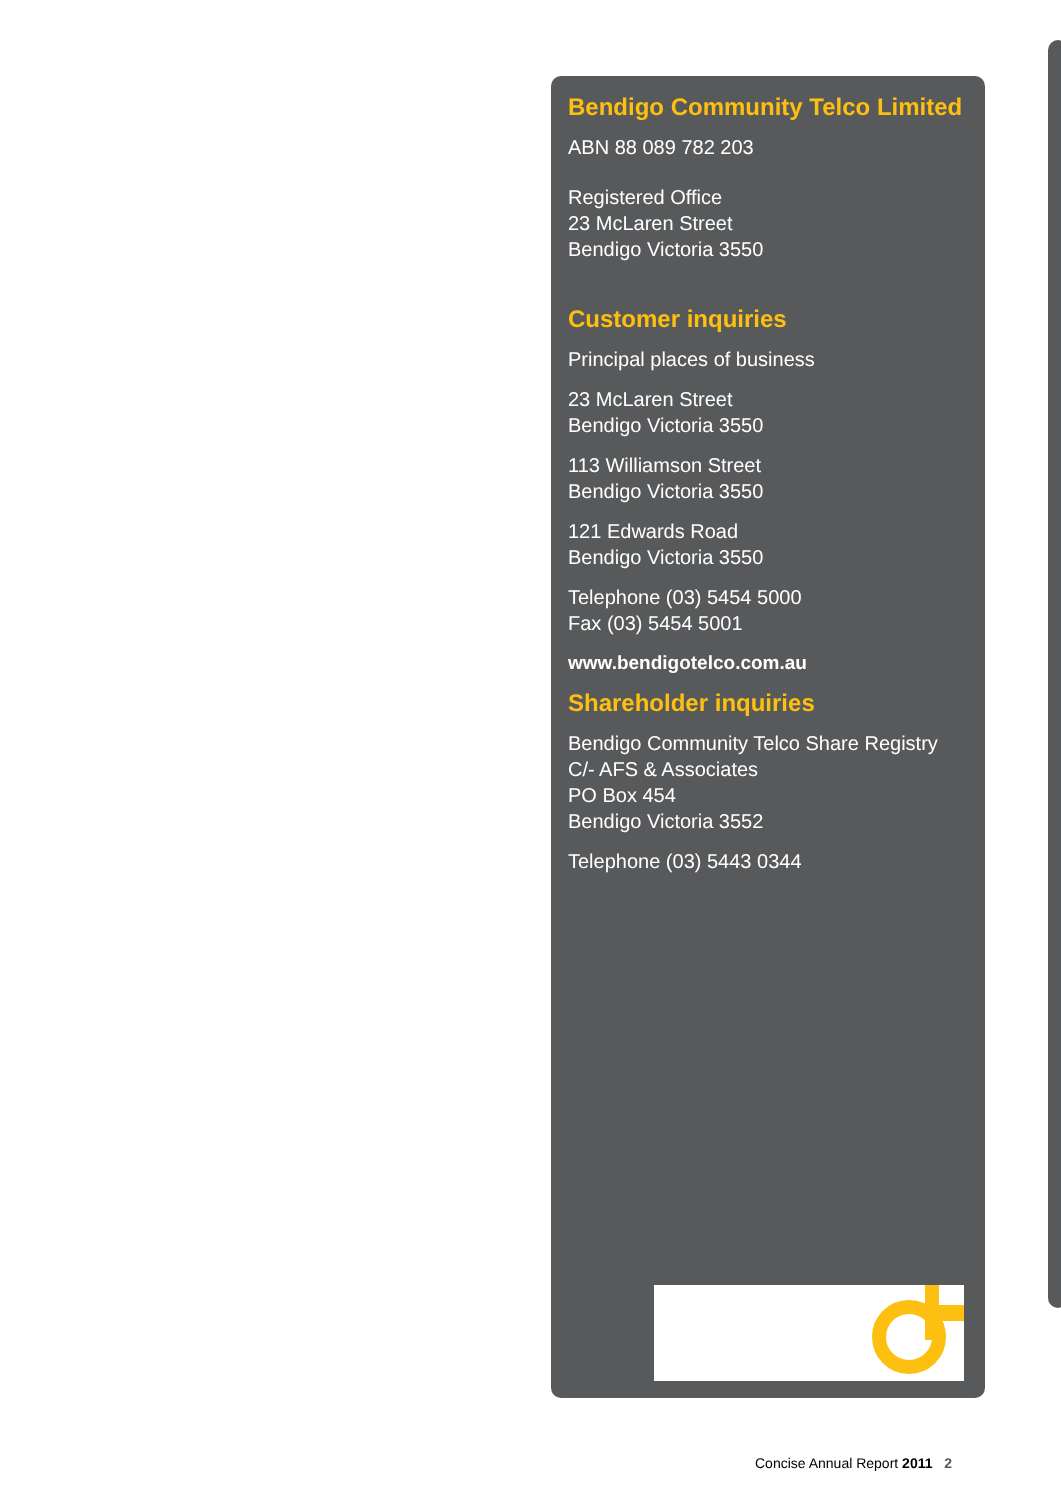Bendigo Community Telco Limited
ABN 88 089 782 203
Registered Office
23 McLaren Street
Bendigo Victoria 3550
Customer inquiries
Principal places of business
23 McLaren Street
Bendigo Victoria 3550
113 Williamson Street
Bendigo Victoria 3550
121 Edwards Road
Bendigo Victoria 3550
Telephone (03) 5454 5000
Fax (03) 5454 5001
www.bendigotelco.com.au
Shareholder inquiries
Bendigo Community Telco Share Registry
C/- AFS & Associates
PO Box 454
Bendigo Victoria 3552
Telephone (03) 5443 0344
Concise Annual Report 2011 2